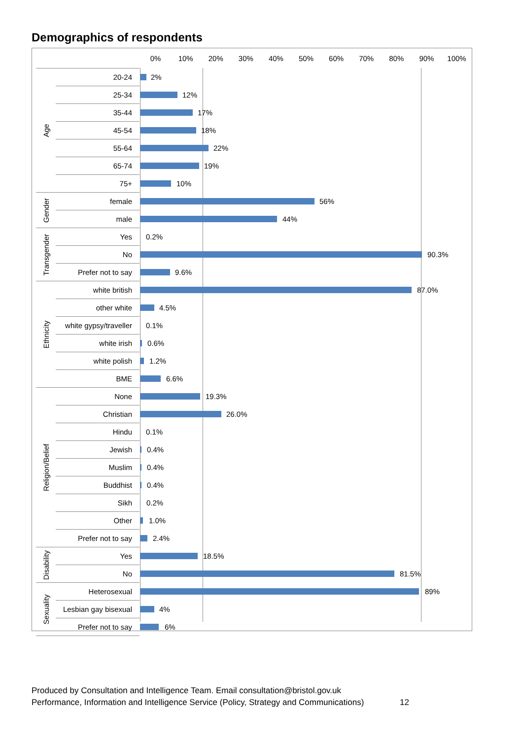Demographics of respondents
0% 10% 20% 30% 40% 50% 60% 70% 80% 90% 100%
Age
20-24
2%
25-34
12%
35-44
17%
45-54
18%
55-64
22%
65-74
19%
75+
10%
Gender
female
56%
male
44%
Transgender
Yes 0.2%
No
90.3%
Prefer not to say
9.6%
Ethnicity
white british
87.0%
other white
4.5%
white gypsy/traveller 0.1%
white irish
0.6%
white polish
1.2%
BME
6.6%
Religion/Belief
None
19.3%
Christian
26.0%
Hindu 0.1%
Jewish
0.4%
Muslim
0.4%
Buddhist
0.4%
Sikh
0.2%
Other
1.0%
Prefer not to say
2.4%
Disability
Yes
18.5%
No
81.5%
Sexuality
Heterosexual
89%
Lesbian gay bisexual
4%
Prefer not to say
6%
Produced by Consultation and Intelligence Team. Email consultation@bristol.gov.uk
Performance, Information and Intelligence Service (Policy, Strategy and Communications) 12